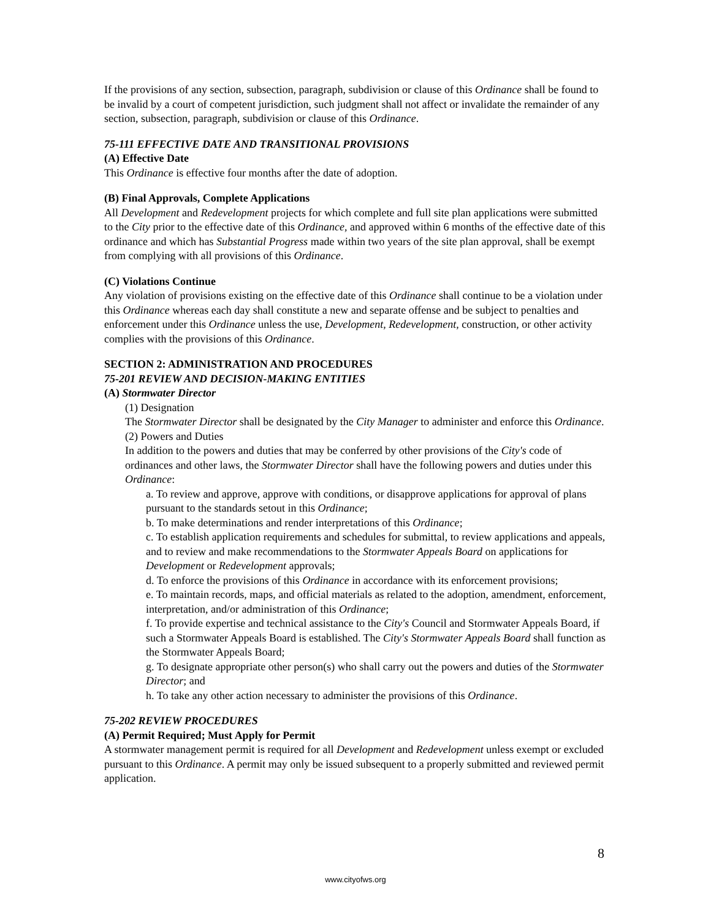If the provisions of any section, subsection, paragraph, subdivision or clause of this Ordinance shall be found to be invalid by a court of competent jurisdiction, such judgment shall not affect or invalidate the remainder of any section, subsection, paragraph, subdivision or clause of this Ordinance.
75-111 EFFECTIVE DATE AND TRANSITIONAL PROVISIONS
(A) Effective Date
This Ordinance is effective four months after the date of adoption.
(B) Final Approvals, Complete Applications
All Development and Redevelopment projects for which complete and full site plan applications were submitted to the City prior to the effective date of this Ordinance, and approved within 6 months of the effective date of this ordinance and which has Substantial Progress made within two years of the site plan approval, shall be exempt from complying with all provisions of this Ordinance.
(C) Violations Continue
Any violation of provisions existing on the effective date of this Ordinance shall continue to be a violation under this Ordinance whereas each day shall constitute a new and separate offense and be subject to penalties and enforcement under this Ordinance unless the use, Development, Redevelopment, construction, or other activity complies with the provisions of this Ordinance.
SECTION 2: ADMINISTRATION AND PROCEDURES
75-201 REVIEW AND DECISION-MAKING ENTITIES
(A) Stormwater Director
(1) Designation
The Stormwater Director shall be designated by the City Manager to administer and enforce this Ordinance.
(2) Powers and Duties
In addition to the powers and duties that may be conferred by other provisions of the City's code of ordinances and other laws, the Stormwater Director shall have the following powers and duties under this Ordinance:
a. To review and approve, approve with conditions, or disapprove applications for approval of plans pursuant to the standards setout in this Ordinance;
b. To make determinations and render interpretations of this Ordinance;
c. To establish application requirements and schedules for submittal, to review applications and appeals, and to review and make recommendations to the Stormwater Appeals Board on applications for Development or Redevelopment approvals;
d. To enforce the provisions of this Ordinance in accordance with its enforcement provisions;
e. To maintain records, maps, and official materials as related to the adoption, amendment, enforcement, interpretation, and/or administration of this Ordinance;
f. To provide expertise and technical assistance to the City's Council and Stormwater Appeals Board, if such a Stormwater Appeals Board is established. The City's Stormwater Appeals Board shall function as the Stormwater Appeals Board;
g. To designate appropriate other person(s) who shall carry out the powers and duties of the Stormwater Director; and
h. To take any other action necessary to administer the provisions of this Ordinance.
75-202 REVIEW PROCEDURES
(A) Permit Required; Must Apply for Permit
A stormwater management permit is required for all Development and Redevelopment unless exempt or excluded pursuant to this Ordinance. A permit may only be issued subsequent to a properly submitted and reviewed permit application.
8
www.cityofws.org